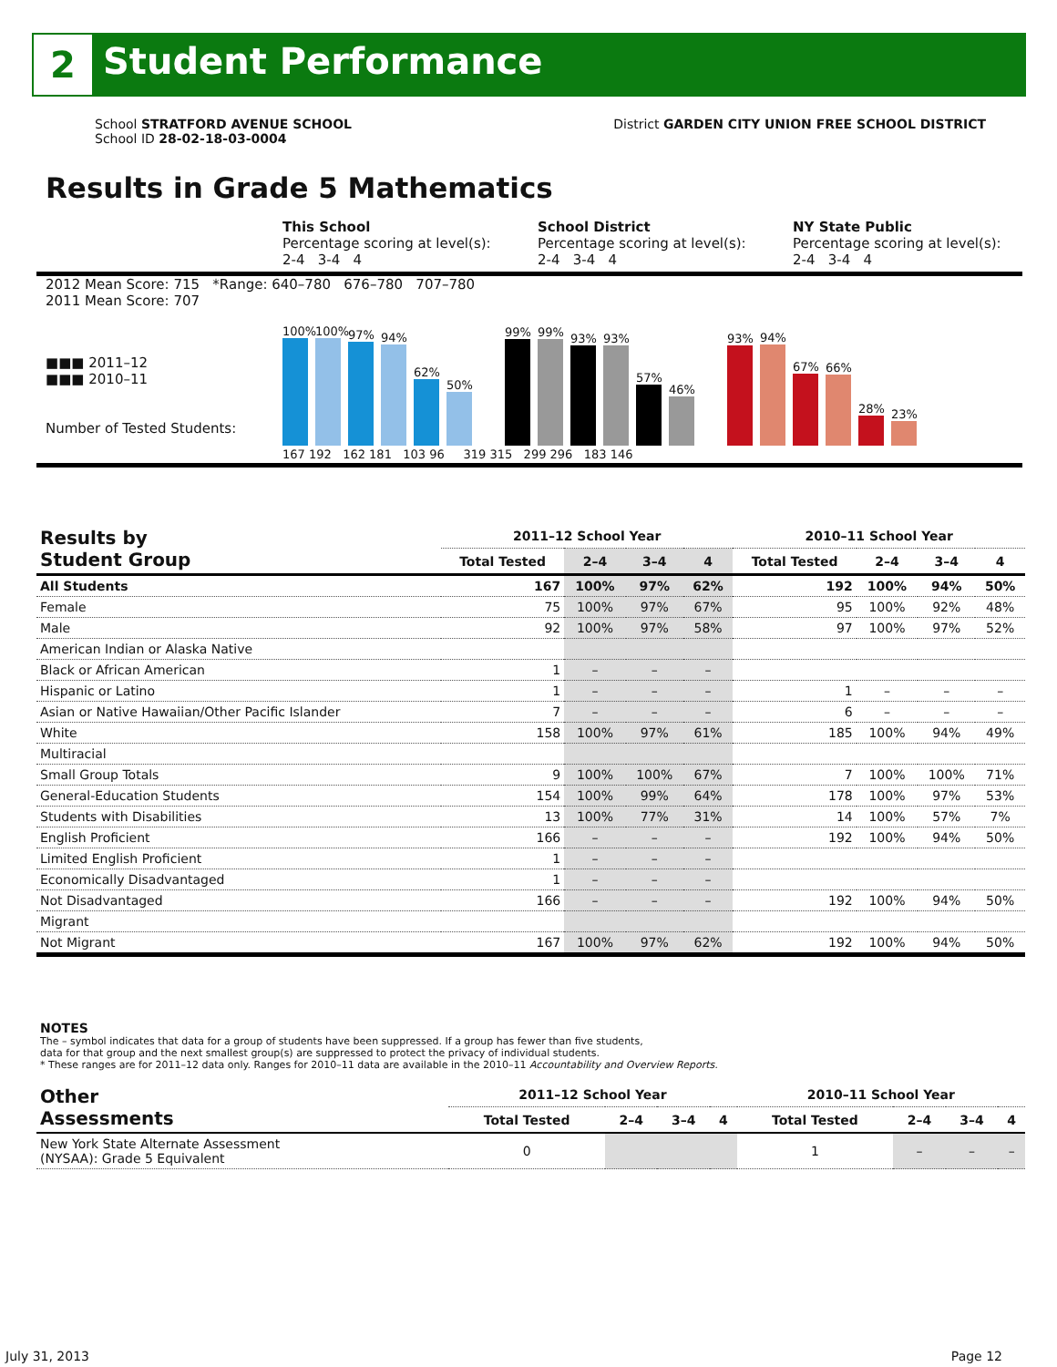2
Student Performance
School STRATFORD AVENUE SCHOOL
School ID 28-02-18-03-0004
District GARDEN CITY UNION FREE SCHOOL DISTRICT
Results in Grade 5 Mathematics
This School
Percentage scoring at level(s):
2-4 3-4 4
School District
Percentage scoring at level(s):
2-4 3-4 4
NY State Public
Percentage scoring at level(s):
2-4 3-4 4
2012 Mean Score: 715 *Range: 640–780 676–780 707–780
2011 Mean Score: 707
■■■ 2011–12
■■■ 2010–11
Number of Tested Students:
100%
100%
97%
94%
62%
50%
99%
99%
93%
93%
57%
46%
93%
94%
67%
66%
28%
23%
167 192 162 181 103 96 319 315 299 296 183 146
| Results by Student Group | 2011–12 School Year | | | | 2010–11 School Year | | | |
| --- | --- | --- | --- | --- | --- | --- | --- | --- |
| | Total Tested | 2–4 | 3–4 | 4 | Total Tested | 2–4 | 3–4 | 4 |
| All Students | 167 | 100% | 97% | 62% | 192 | 100% | 94% | 50% |
| Female | 75 | 100% | 97% | 67% | 95 | 100% | 92% | 48% |
| Male | 92 | 100% | 97% | 58% | 97 | 100% | 97% | 52% |
| American Indian or Alaska Native | | | | | | | | |
| Black or African American | 1 | – | – | – | | | | |
| Hispanic or Latino | 1 | – | – | – | 1 | – | – | – |
| Asian or Native Hawaiian/Other Pacific Islander | 7 | – | – | – | 6 | – | – | – |
| White | 158 | 100% | 97% | 61% | 185 | 100% | 94% | 49% |
| Multiracial | | | | | | | | |
| Small Group Totals | 9 | 100% | 100% | 67% | 7 | 100% | 100% | 71% |
| General-Education Students | 154 | 100% | 99% | 64% | 178 | 100% | 97% | 53% |
| Students with Disabilities | 13 | 100% | 77% | 31% | 14 | 100% | 57% | 7% |
| English Proficient | 166 | – | – | – | 192 | 100% | 94% | 50% |
| Limited English Proficient | 1 | – | – | – | | | | |
| Economically Disadvantaged | 1 | – | – | – | | | | |
| Not Disadvantaged | 166 | – | – | – | 192 | 100% | 94% | 50% |
| Migrant | | | | | | | | |
| Not Migrant | 167 | 100% | 97% | 62% | 192 | 100% | 94% | 50% |
NOTES
The – symbol indicates that data for a group of students have been suppressed. If a group has fewer than five students,
data for that group and the next smallest group(s) are suppressed to protect the privacy of individual students.
* These ranges are for 2011–12 data only. Ranges for 2010–11 data are available in the 2010–11 Accountability and Overview Reports.
| Other Assessments | 2011–12 School Year | | | | 2010–11 School Year | | | |
| --- | --- | --- | --- | --- | --- | --- | --- | --- |
| | Total Tested | 2–4 | 3–4 | 4 | Total Tested | 2–4 | 3–4 | 4 |
| New York State Alternate Assessment (NYSAA): Grade 5 Equivalent | 0 | | | | 1 | – | – | – |
July 31, 2013 Page 12